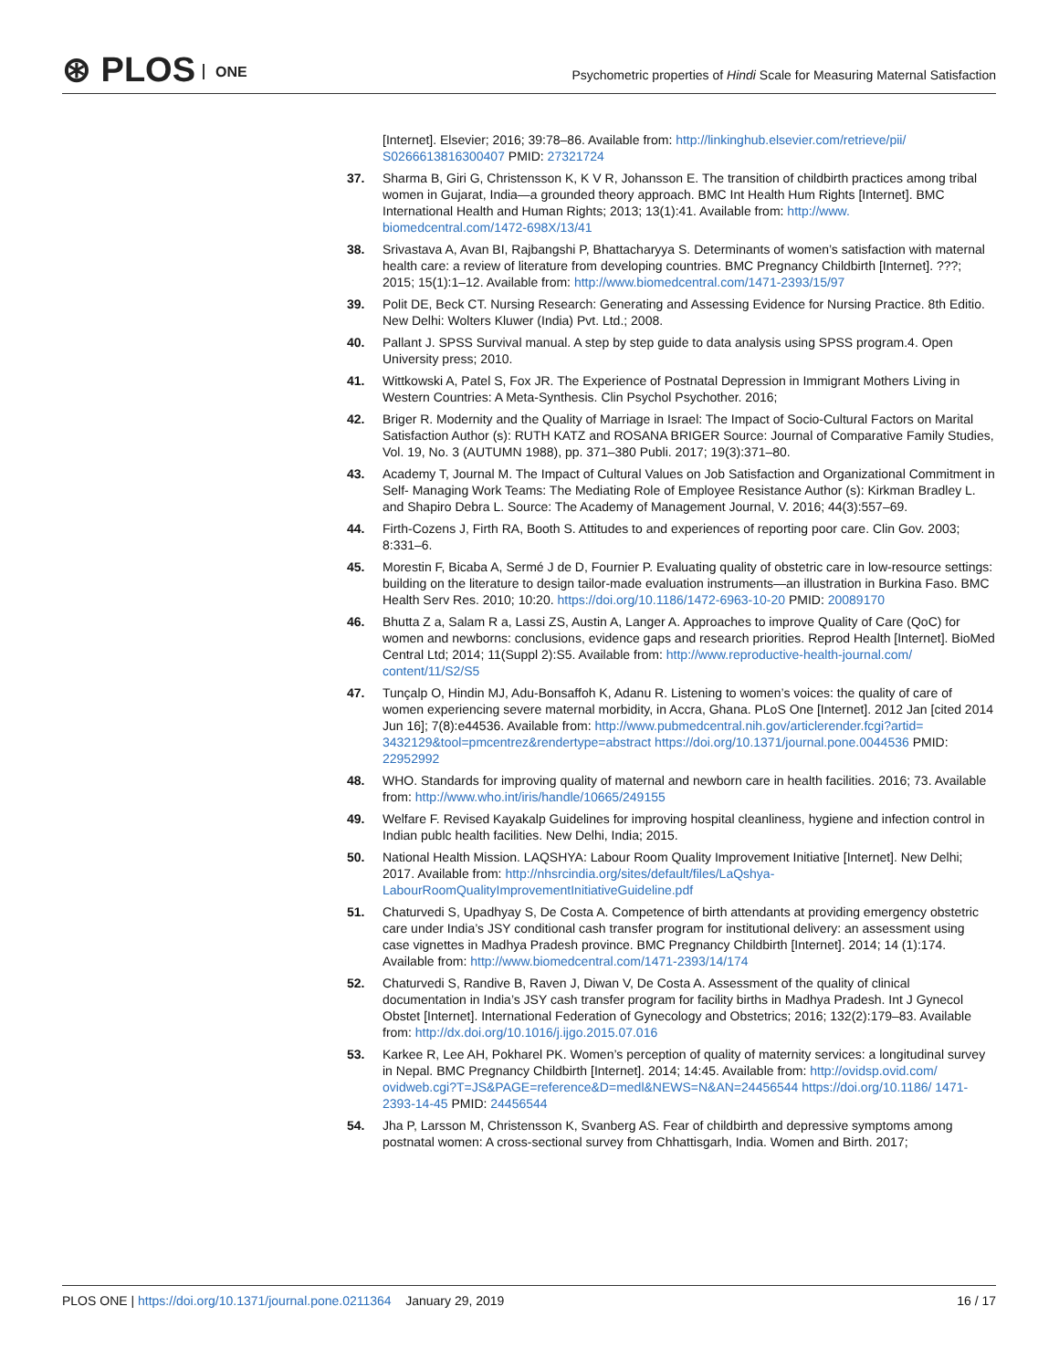⊛ PLOS ONE
Psychometric properties of Hindi Scale for Measuring Maternal Satisfaction
[Internet]. Elsevier; 2016; 39:78–86. Available from: http://linkinghub.elsevier.com/retrieve/pii/ S0266613816300407 PMID: 27321724
37. Sharma B, Giri G, Christensson K, K V R, Johansson E. The transition of childbirth practices among tribal women in Gujarat, India—a grounded theory approach. BMC Int Health Hum Rights [Internet]. BMC International Health and Human Rights; 2013; 13(1):41. Available from: http://www. biomedcentral.com/1472-698X/13/41
38. Srivastava A, Avan BI, Rajbangshi P, Bhattacharyya S. Determinants of women’s satisfaction with maternal health care: a review of literature from developing countries. BMC Pregnancy Childbirth [Internet]. ???; 2015; 15(1):1–12. Available from: http://www.biomedcentral.com/1471-2393/15/97
39. Polit DE, Beck CT. Nursing Research: Generating and Assessing Evidence for Nursing Practice. 8th Editio. New Delhi: Wolters Kluwer (India) Pvt. Ltd.; 2008.
40. Pallant J. SPSS Survival manual. A step by step guide to data analysis using SPSS program.4. Open University press; 2010.
41. Wittkowski A, Patel S, Fox JR. The Experience of Postnatal Depression in Immigrant Mothers Living in Western Countries: A Meta-Synthesis. Clin Psychol Psychother. 2016;
42. Briger R. Modernity and the Quality of Marriage in Israel: The Impact of Socio-Cultural Factors on Marital Satisfaction Author (s): RUTH KATZ and ROSANA BRIGER Source: Journal of Comparative Family Studies, Vol. 19, No. 3 (AUTUMN 1988), pp. 371–380 Publi. 2017; 19(3):371–80.
43. Academy T, Journal M. The Impact of Cultural Values on Job Satisfaction and Organizational Commitment in Self- Managing Work Teams: The Mediating Role of Employee Resistance Author (s): Kirkman Bradley L. and Shapiro Debra L. Source: The Academy of Management Journal, V. 2016; 44(3):557–69.
44. Firth-Cozens J, Firth RA, Booth S. Attitudes to and experiences of reporting poor care. Clin Gov. 2003; 8:331–6.
45. Morestin F, Bicaba A, Sermé J de D, Fournier P. Evaluating quality of obstetric care in low-resource settings: building on the literature to design tailor-made evaluation instruments—an illustration in Burkina Faso. BMC Health Serv Res. 2010; 10:20. https://doi.org/10.1186/1472-6963-10-20 PMID: 20089170
46. Bhutta Z a, Salam R a, Lassi ZS, Austin A, Langer A. Approaches to improve Quality of Care (QoC) for women and newborns: conclusions, evidence gaps and research priorities. Reprod Health [Internet]. BioMed Central Ltd; 2014; 11(Suppl 2):S5. Available from: http://www.reproductive-health-journal.com/ content/11/S2/S5
47. Tunçalp O, Hindin MJ, Adu-Bonsaffoh K, Adanu R. Listening to women’s voices: the quality of care of women experiencing severe maternal morbidity, in Accra, Ghana. PLoS One [Internet]. 2012 Jan [cited 2014 Jun 16]; 7(8):e44536. Available from: http://www.pubmedcentral.nih.gov/articlerender.fcgi?artid= 3432129&tool=pmcentrez&rendertype=abstract https://doi.org/10.1371/journal.pone.0044536 PMID: 22952992
48. WHO. Standards for improving quality of maternal and newborn care in health facilities. 2016; 73. Available from: http://www.who.int/iris/handle/10665/249155
49. Welfare F. Revised Kayakalp Guidelines for improving hospital cleanliness, hygiene and infection control in Indian publc health facilities. New Delhi, India; 2015.
50. National Health Mission. LAQSHYA: Labour Room Quality Improvement Initiative [Internet]. New Delhi; 2017. Available from: http://nhsrcindia.org/sites/default/files/LaQshya- LabourRoomQualityImprovementInitiativeGuideline.pdf
51. Chaturvedi S, Upadhyay S, De Costa A. Competence of birth attendants at providing emergency obstetric care under India’s JSY conditional cash transfer program for institutional delivery: an assessment using case vignettes in Madhya Pradesh province. BMC Pregnancy Childbirth [Internet]. 2014; 14 (1):174. Available from: http://www.biomedcentral.com/1471-2393/14/174
52. Chaturvedi S, Randive B, Raven J, Diwan V, De Costa A. Assessment of the quality of clinical documentation in India’s JSY cash transfer program for facility births in Madhya Pradesh. Int J Gynecol Obstet [Internet]. International Federation of Gynecology and Obstetrics; 2016; 132(2):179–83. Available from: http://dx.doi.org/10.1016/j.ijgo.2015.07.016
53. Karkee R, Lee AH, Pokharel PK. Women’s perception of quality of maternity services: a longitudinal survey in Nepal. BMC Pregnancy Childbirth [Internet]. 2014; 14:45. Available from: http://ovidsp.ovid.com/ ovidweb.cgi?T=JS&PAGE=reference&D=medl&NEWS=N&AN=24456544 https://doi.org/10.1186/ 1471-2393-14-45 PMID: 24456544
54. Jha P, Larsson M, Christensson K, Svanberg AS. Fear of childbirth and depressive symptoms among postnatal women: A cross-sectional survey from Chhattisgarh, India. Women and Birth. 2017;
PLOS ONE | https://doi.org/10.1371/journal.pone.0211364 January 29, 2019
16 / 17